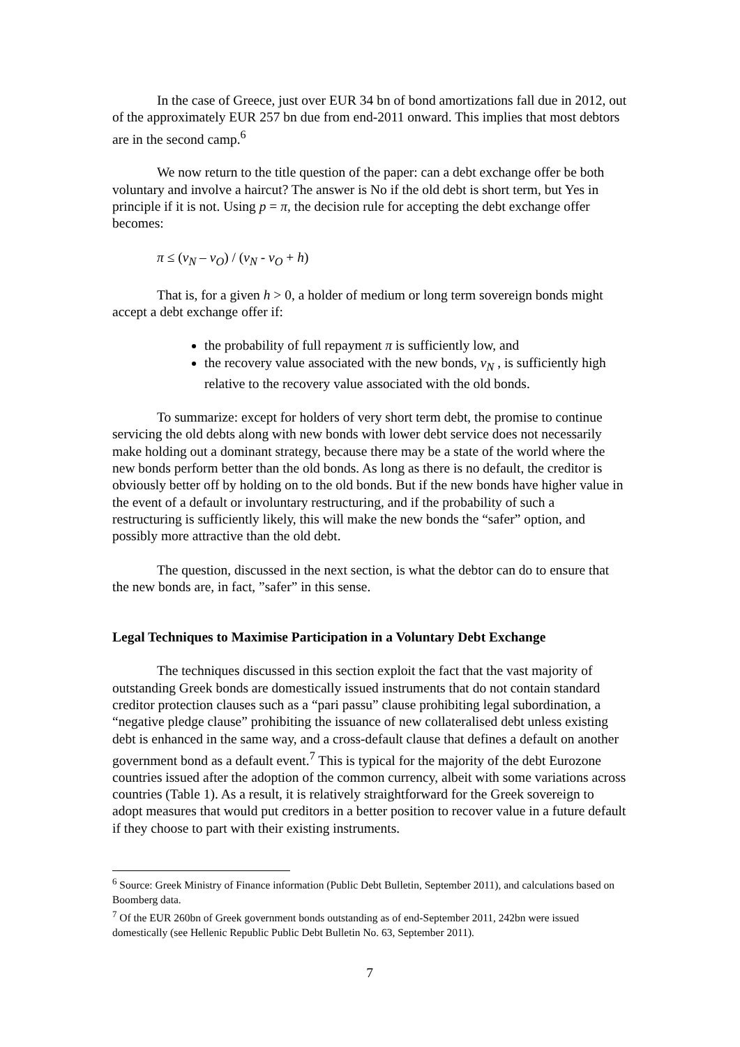In the case of Greece, just over EUR 34 bn of bond amortizations fall due in 2012, out of the approximately EUR 257 bn due from end-2011 onward. This implies that most debtors are in the second camp.<sup>6</sup>
We now return to the title question of the paper: can a debt exchange offer be both voluntary and involve a haircut? The answer is No if the old debt is short term, but Yes in principle if it is not. Using p = π, the decision rule for accepting the debt exchange offer becomes:
π ≤ (v<sub>N</sub> – v<sub>O</sub>) / (v<sub>N</sub> - v<sub>O</sub> + h)
That is, for a given h > 0, a holder of medium or long term sovereign bonds might accept a debt exchange offer if:
the probability of full repayment π is sufficiently low, and
the recovery value associated with the new bonds, v<sub>N</sub> , is sufficiently high relative to the recovery value associated with the old bonds.
To summarize: except for holders of very short term debt, the promise to continue servicing the old debts along with new bonds with lower debt service does not necessarily make holding out a dominant strategy, because there may be a state of the world where the new bonds perform better than the old bonds. As long as there is no default, the creditor is obviously better off by holding on to the old bonds. But if the new bonds have higher value in the event of a default or involuntary restructuring, and if the probability of such a restructuring is sufficiently likely, this will make the new bonds the “safer” option, and possibly more attractive than the old debt.
The question, discussed in the next section, is what the debtor can do to ensure that the new bonds are, in fact, ”safer” in this sense.
Legal Techniques to Maximise Participation in a Voluntary Debt Exchange
The techniques discussed in this section exploit the fact that the vast majority of outstanding Greek bonds are domestically issued instruments that do not contain standard creditor protection clauses such as a “pari passu” clause prohibiting legal subordination, a “negative pledge clause” prohibiting the issuance of new collateralised debt unless existing debt is enhanced in the same way, and a cross-default clause that defines a default on another government bond as a default event.<sup>7</sup> This is typical for the majority of the debt Eurozone countries issued after the adoption of the common currency, albeit with some variations across countries (Table 1). As a result, it is relatively straightforward for the Greek sovereign to adopt measures that would put creditors in a better position to recover value in a future default if they choose to part with their existing instruments.
<sup>6</sup> Source: Greek Ministry of Finance information (Public Debt Bulletin, September 2011), and calculations based on Boomberg data.
<sup>7</sup> Of the EUR 260bn of Greek government bonds outstanding as of end-September 2011, 242bn were issued domestically (see Hellenic Republic Public Debt Bulletin No. 63, September 2011).
7